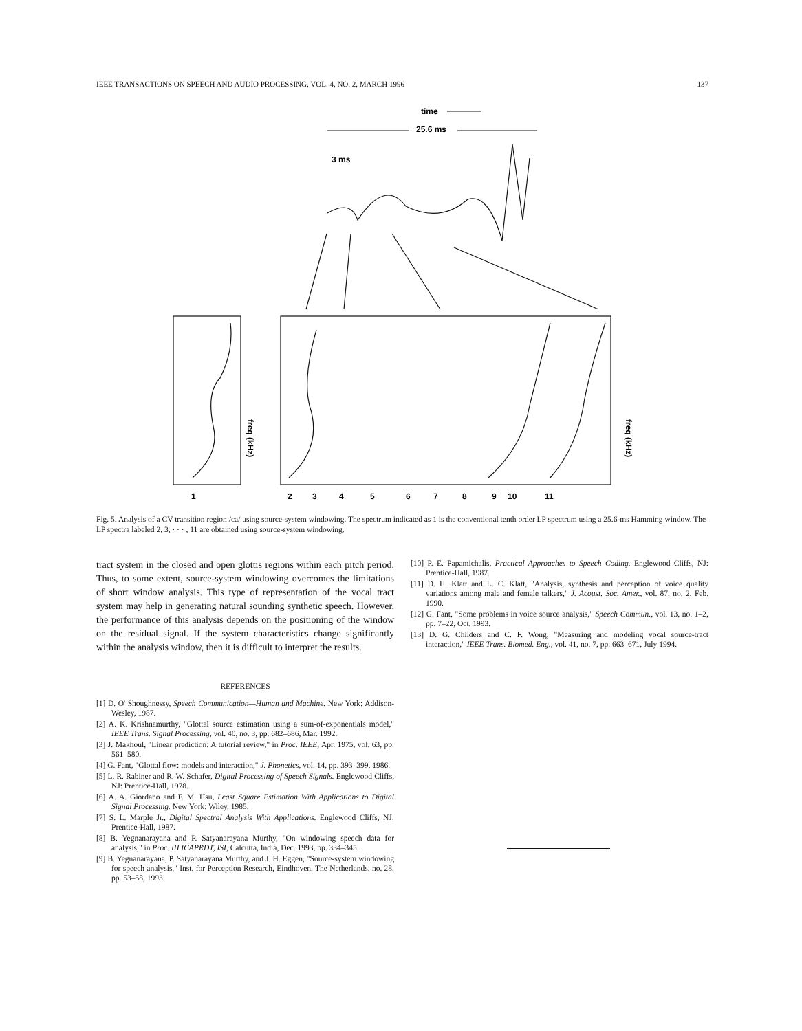IEEE TRANSACTIONS ON SPEECH AND AUDIO PROCESSING, VOL. 4, NO. 2, MARCH 1996 137
time
25.6 ms
3 ms
1
2
3
4
5
6
7
8
9
10
11
freq (kHz)
freq (kHz)
Fig. 5. Analysis of a CV transition region /ca/ using source-system windowing. The spectrum indicated as 1 is the conventional tenth order LP spectrum using a 25.6-ms Hamming window. The LP spectra labeled 2, 3, · · · , 11 are obtained using source-system windowing.
tract system in the closed and open glottis regions within each pitch period. Thus, to some extent, source-system windowing overcomes the limitations of short window analysis. This type of representation of the vocal tract system may help in generating natural sounding synthetic speech. However, the performance of this analysis depends on the positioning of the window on the residual signal. If the system characteristics change significantly within the analysis window, then it is difficult to interpret the results.
REFERENCES
[1] D. O' Shoughnessy, Speech Communication—Human and Machine. New York: Addison-Wesley, 1987.
[2] A. K. Krishnamurthy, "Glottal source estimation using a sum-of-exponentials model," IEEE Trans. Signal Processing, vol. 40, no. 3, pp. 682–686, Mar. 1992.
[3] J. Makhoul, "Linear prediction: A tutorial review," in Proc. IEEE, Apr. 1975, vol. 63, pp. 561–580.
[4] G. Fant, "Glottal flow: models and interaction," J. Phonetics, vol. 14, pp. 393–399, 1986.
[5] L. R. Rabiner and R. W. Schafer, Digital Processing of Speech Signals. Englewood Cliffs, NJ: Prentice-Hall, 1978.
[6] A. A. Giordano and F. M. Hsu, Least Square Estimation With Applications to Digital Signal Processing. New York: Wiley, 1985.
[7] S. L. Marple Jr., Digital Spectral Analysis With Applications. Englewood Cliffs, NJ: Prentice-Hall, 1987.
[8] B. Yegnanarayana and P. Satyanarayana Murthy, "On windowing speech data for analysis," in Proc. III ICAPRDT, ISI, Calcutta, India, Dec. 1993, pp. 334–345.
[9] B. Yegnanarayana, P. Satyanarayana Murthy, and J. H. Eggen, "Source-system windowing for speech analysis," Inst. for Perception Research, Eindhoven, The Netherlands, no. 28, pp. 53–58, 1993.
[10] P. E. Papamichalis, Practical Approaches to Speech Coding. Englewood Cliffs, NJ: Prentice-Hall, 1987.
[11] D. H. Klatt and L. C. Klatt, "Analysis, synthesis and perception of voice quality variations among male and female talkers," J. Acoust. Soc. Amer., vol. 87, no. 2, Feb. 1990.
[12] G. Fant, "Some problems in voice source analysis," Speech Commun., vol. 13, no. 1–2, pp. 7–22, Oct. 1993.
[13] D. G. Childers and C. F. Wong, "Measuring and modeling vocal source-tract interaction," IEEE Trans. Biomed. Eng., vol. 41, no. 7, pp. 663–671, July 1994.